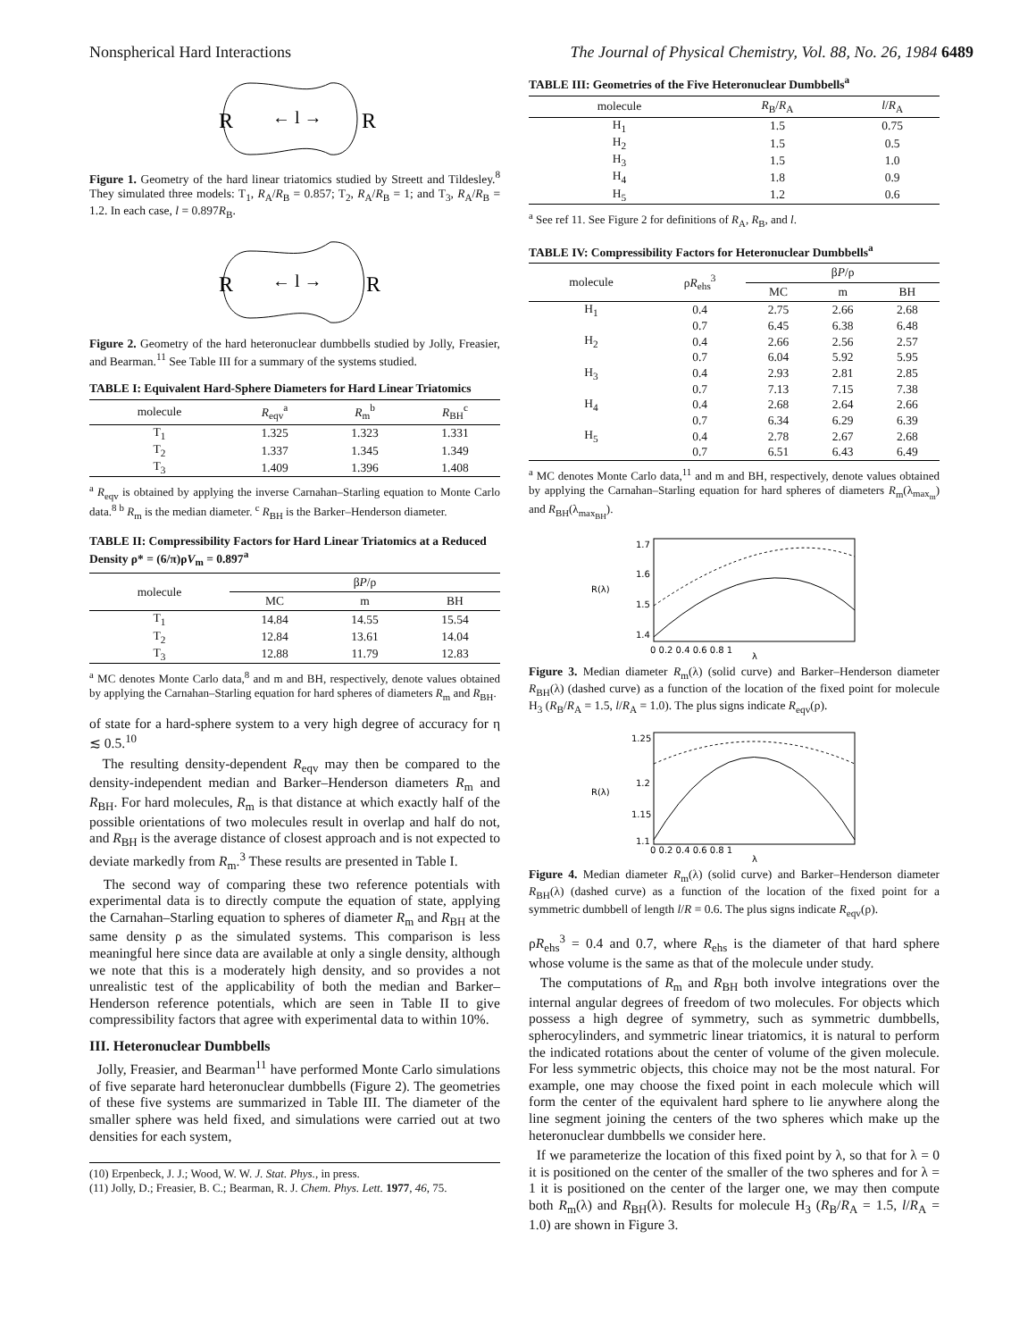Nonspherical Hard Interactions The Journal of Physical Chemistry, Vol. 88, No. 26, 1984 6489
R
R
← l →
Figure 1. Geometry of the hard linear triatomics studied by Streett and Tildesley.<sup>8</sup> They simulated three models: T<sub>1</sub>, R<sub>A</sub>/R<sub>B</sub> = 0.857; T<sub>2</sub>, R<sub>A</sub>/R<sub>B</sub> = 1; and T<sub>3</sub>, R<sub>A</sub>/R<sub>B</sub> = 1.2. In each case, l = 0.897R<sub>B</sub>.
R
R
← l →
Figure 2. Geometry of the hard heteronuclear dumbbells studied by Jolly, Freasier, and Bearman.<sup>11</sup> See Table III for a summary of the systems studied.
TABLE I: Equivalent Hard-Sphere Diameters for Hard Linear Triatomics
| molecule | R<sub>eqv</sub><sup>a</sup> | R<sub>m</sub><sup>b</sup> | R<sub>BH</sub><sup>c</sup> |
| --- | --- | --- | --- |
| T<sub>1</sub> | 1.325 | 1.323 | 1.331 |
| T<sub>2</sub> | 1.337 | 1.345 | 1.349 |
| T<sub>3</sub> | 1.409 | 1.396 | 1.408 |
<sup>a</sup> R<sub>eqv</sub> is obtained by applying the inverse Carnahan–Starling equation to Monte Carlo data.<sup>8</sup> <sup>b</sup> R<sub>m</sub> is the median diameter. <sup>c</sup> R<sub>BH</sub> is the Barker–Henderson diameter.
TABLE II: Compressibility Factors for Hard Linear Triatomics at a Reduced Density ρ* = (6/π)ρV<sub>m</sub> = 0.897<sup>a</sup>
| molecule | β P /ρ | | |
| --- | --- | --- | --- |
| | MC | m | BH |
| T<sub>1</sub> | 14.84 | 14.55 | 15.54 |
| T<sub>2</sub> | 12.84 | 13.61 | 14.04 |
| T<sub>3</sub> | 12.88 | 11.79 | 12.83 |
<sup>a</sup> MC denotes Monte Carlo data,<sup>8</sup> and m and BH, respectively, denote values obtained by applying the Carnahan–Starling equation for hard spheres of diameters R<sub>m</sub> and R<sub>BH</sub>.
of state for a hard-sphere system to a very high degree of accuracy for η ≲ 0.5.<sup>10</sup>
The resulting density-dependent R<sub>eqv</sub> may then be compared to the density-independent median and Barker–Henderson diameters R<sub>m</sub> and R<sub>BH</sub>. For hard molecules, R<sub>m</sub> is that distance at which exactly half of the possible orientations of two molecules result in overlap and half do not, and R<sub>BH</sub> is the average distance of closest approach and is not expected to deviate markedly from R<sub>m</sub>.<sup>3</sup> These results are presented in Table I.
The second way of comparing these two reference potentials with experimental data is to directly compute the equation of state, applying the Carnahan–Starling equation to spheres of diameter R<sub>m</sub> and R<sub>BH</sub> at the same density ρ as the simulated systems. This comparison is less meaningful here since data are available at only a single density, although we note that this is a moderately high density, and so provides a not unrealistic test of the applicability of both the median and Barker–Henderson reference potentials, which are seen in Table II to give compressibility factors that agree with experimental data to within 10%.
III. Heteronuclear Dumbbells
Jolly, Freasier, and Bearman<sup>11</sup> have performed Monte Carlo simulations of five separate hard heteronuclear dumbbells (Figure 2). The geometries of these five systems are summarized in Table III. The diameter of the smaller sphere was held fixed, and simulations were carried out at two densities for each system,
(10) Erpenbeck, J. J.; Wood, W. W. J. Stat. Phys., in press.
(11) Jolly, D.; Freasier, B. C.; Bearman, R. J. Chem. Phys. Lett. 1977, 46, 75.
TABLE III: Geometries of the Five Heteronuclear Dumbbells<sup>a</sup>
| molecule | R<sub>B</sub>/ R<sub>A</sub> | l / R<sub>A</sub> |
| --- | --- | --- |
| H<sub>1</sub> | 1.5 | 0.75 |
| H<sub>2</sub> | 1.5 | 0.5 |
| H<sub>3</sub> | 1.5 | 1.0 |
| H<sub>4</sub> | 1.8 | 0.9 |
| H<sub>5</sub> | 1.2 | 0.6 |
<sup>a</sup> See ref 11. See Figure 2 for definitions of R<sub>A</sub>, R<sub>B</sub>, and l.
TABLE IV: Compressibility Factors for Heteronuclear Dumbbells<sup>a</sup>
| molecule | ρ R<sub>ehs</sub><sup>3</sup> | β P /ρ | | |
| --- | --- | --- | --- | --- |
| | | MC | m | BH |
| H<sub>1</sub> | 0.4 | 2.75 | 2.66 | 2.68 |
| | 0.7 | 6.45 | 6.38 | 6.48 |
| H<sub>2</sub> | 0.4 | 2.66 | 2.56 | 2.57 |
| | 0.7 | 6.04 | 5.92 | 5.95 |
| H<sub>3</sub> | 0.4 | 2.93 | 2.81 | 2.85 |
| | 0.7 | 7.13 | 7.15 | 7.38 |
| H<sub>4</sub> | 0.4 | 2.68 | 2.64 | 2.66 |
| | 0.7 | 6.34 | 6.29 | 6.39 |
| H<sub>5</sub> | 0.4 | 2.78 | 2.67 | 2.68 |
| | 0.7 | 6.51 | 6.43 | 6.49 |
<sup>a</sup> MC denotes Monte Carlo data,<sup>11</sup> and m and BH, respectively, denote values obtained by applying the Carnahan–Starling equation for hard spheres of diameters R<sub>m</sub>(λ<sub>max<sub>m</sub></sub>) and R<sub>BH</sub>(λ<sub>max<sub>BH</sub></sub>).
R(λ)
1.7
1.6
1.5
1.4
0 0.2 0.4 0.6 0.8 1
λ
Figure 3. Median diameter R<sub>m</sub>(λ) (solid curve) and Barker–Henderson diameter R<sub>BH</sub>(λ) (dashed curve) as a function of the location of the fixed point for molecule H<sub>3</sub> (R<sub>B</sub>/R<sub>A</sub> = 1.5, l/R<sub>A</sub> = 1.0). The plus signs indicate R<sub>eqv</sub>(ρ).
R(λ)
1.25
1.2
1.15
1.1
0 0.2 0.4 0.6 0.8 1
λ
Figure 4. Median diameter R<sub>m</sub>(λ) (solid curve) and Barker–Henderson diameter R<sub>BH</sub>(λ) (dashed curve) as a function of the location of the fixed point for a symmetric dumbbell of length l/R = 0.6. The plus signs indicate R<sub>eqv</sub>(ρ).
ρR<sub>ehs</sub><sup>3</sup> = 0.4 and 0.7, where R<sub>ehs</sub> is the diameter of that hard sphere whose volume is the same as that of the molecule under study.
The computations of R<sub>m</sub> and R<sub>BH</sub> both involve integrations over the internal angular degrees of freedom of two molecules. For objects which possess a high degree of symmetry, such as symmetric dumbbells, spherocylinders, and symmetric linear triatomics, it is natural to perform the indicated rotations about the center of volume of the given molecule. For less symmetric objects, this choice may not be the most natural. For example, one may choose the fixed point in each molecule which will form the center of the equivalent hard sphere to lie anywhere along the line segment joining the centers of the two spheres which make up the heteronuclear dumbbells we consider here.
If we parameterize the location of this fixed point by λ, so that for λ = 0 it is positioned on the center of the smaller of the two spheres and for λ = 1 it is positioned on the center of the larger one, we may then compute both R<sub>m</sub>(λ) and R<sub>BH</sub>(λ). Results for molecule H<sub>3</sub> (R<sub>B</sub>/R<sub>A</sub> = 1.5, l/R<sub>A</sub> = 1.0) are shown in Figure 3.